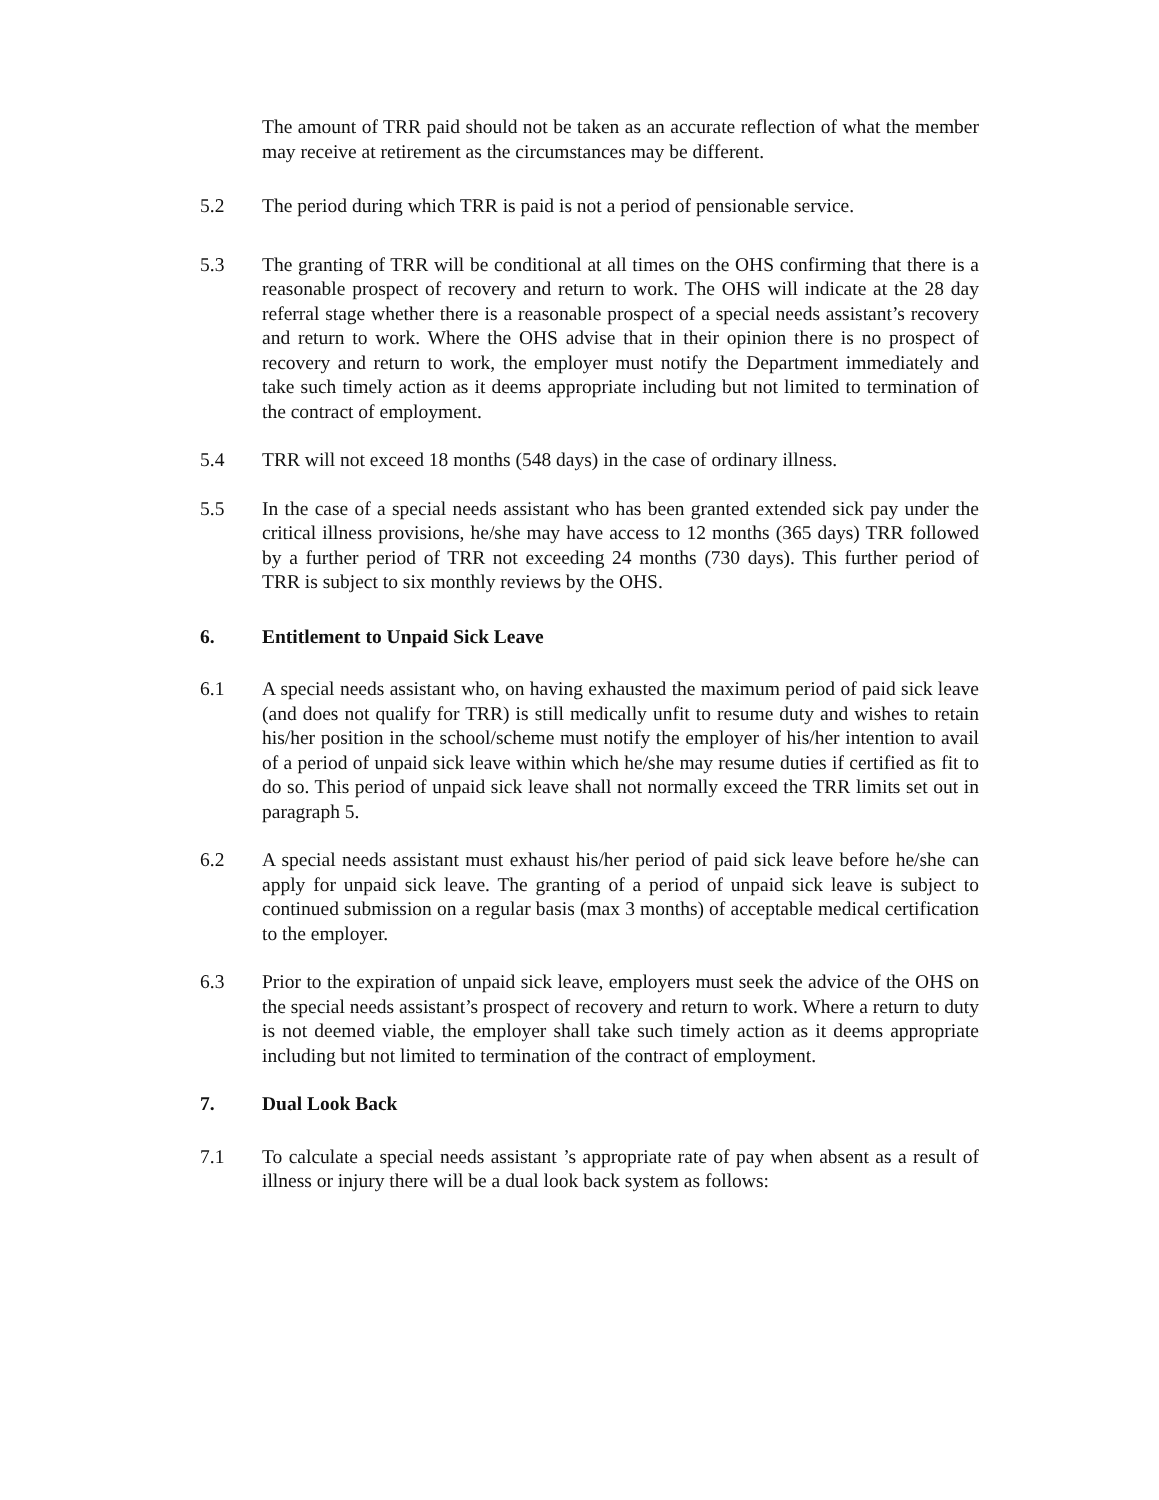The amount of TRR paid should not be taken as an accurate reflection of what the member may receive at retirement as the circumstances may be different.
5.2 The period during which TRR is paid is not a period of pensionable service.
5.3 The granting of TRR will be conditional at all times on the OHS confirming that there is a reasonable prospect of recovery and return to work. The OHS will indicate at the 28 day referral stage whether there is a reasonable prospect of a special needs assistant’s recovery and return to work. Where the OHS advise that in their opinion there is no prospect of recovery and return to work, the employer must notify the Department immediately and take such timely action as it deems appropriate including but not limited to termination of the contract of employment.
5.4 TRR will not exceed 18 months (548 days) in the case of ordinary illness.
5.5 In the case of a special needs assistant who has been granted extended sick pay under the critical illness provisions, he/she may have access to 12 months (365 days) TRR followed by a further period of TRR not exceeding 24 months (730 days). This further period of TRR is subject to six monthly reviews by the OHS.
6. Entitlement to Unpaid Sick Leave
6.1 A special needs assistant who, on having exhausted the maximum period of paid sick leave (and does not qualify for TRR) is still medically unfit to resume duty and wishes to retain his/her position in the school/scheme must notify the employer of his/her intention to avail of a period of unpaid sick leave within which he/she may resume duties if certified as fit to do so. This period of unpaid sick leave shall not normally exceed the TRR limits set out in paragraph 5.
6.2 A special needs assistant must exhaust his/her period of paid sick leave before he/she can apply for unpaid sick leave. The granting of a period of unpaid sick leave is subject to continued submission on a regular basis (max 3 months) of acceptable medical certification to the employer.
6.3 Prior to the expiration of unpaid sick leave, employers must seek the advice of the OHS on the special needs assistant’s prospect of recovery and return to work. Where a return to duty is not deemed viable, the employer shall take such timely action as it deems appropriate including but not limited to termination of the contract of employment.
7. Dual Look Back
7.1 To calculate a special needs assistant ’s appropriate rate of pay when absent as a result of illness or injury there will be a dual look back system as follows: